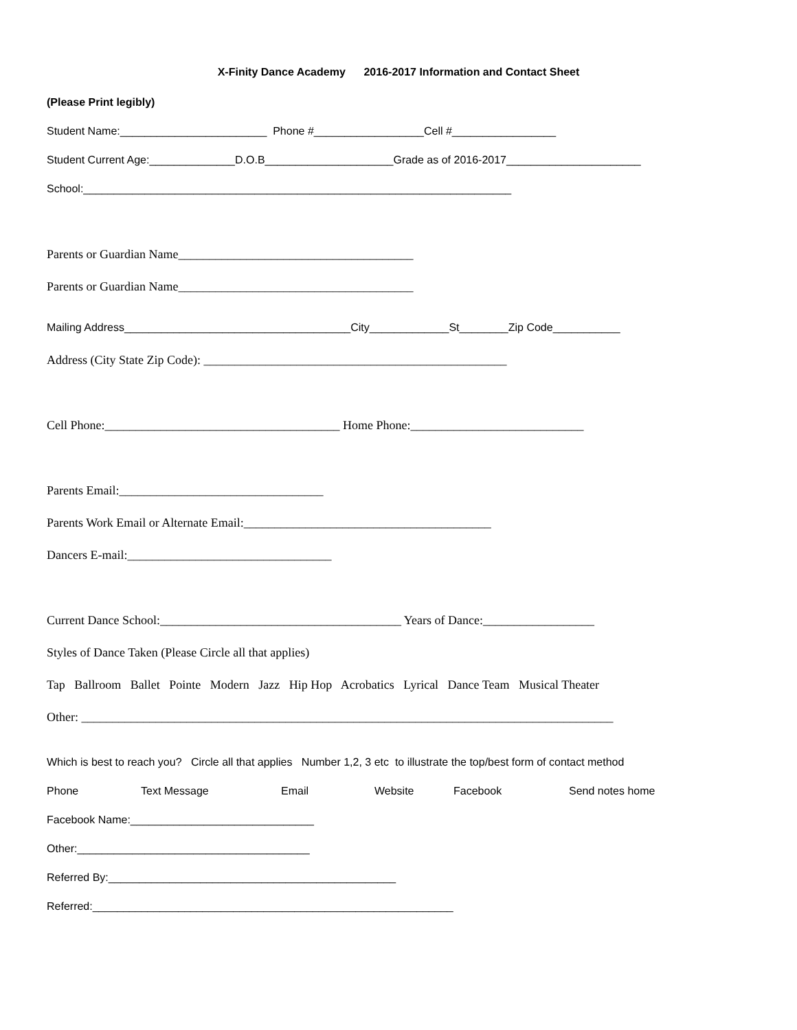X-Finity Dance Academy 2016-2017 Information and Contact Sheet
(Please Print legibly)
Student Name:________________________ Phone #__________________Cell #_________________
Student Current Age:______________D.O.B_____________________Grade as of 2016-2017______________________
School:______________________________________________________________________
Parents or Guardian Name______________________________________
Parents or Guardian Name______________________________________
Mailing Address_____________________________________City_____________St________Zip Code___________
Address (City State Zip Code): _________________________________________________
Cell Phone:______________________________________ Home Phone:____________________________
Parents Email:_________________________________
Parents Work Email or Alternate Email:________________________________________
Dancers E-mail:_________________________________
Current Dance School:_______________________________________ Years of Dance:__________________
Styles of Dance Taken (Please Circle all that applies)
Tap Ballroom Ballet Pointe Modern Jazz Hip Hop Acrobatics Lyrical Dance Team Musical Theater
Other: ______________________________________________________________________________________
Which is best to reach you? Circle all that applies Number 1,2, 3 etc to illustrate the top/best form of contact method
Phone Text Message Email Website Facebook Send notes home
Facebook Name:______________________________
Other:______________________________________
Referred By:_______________________________________________
Referred:___________________________________________________________